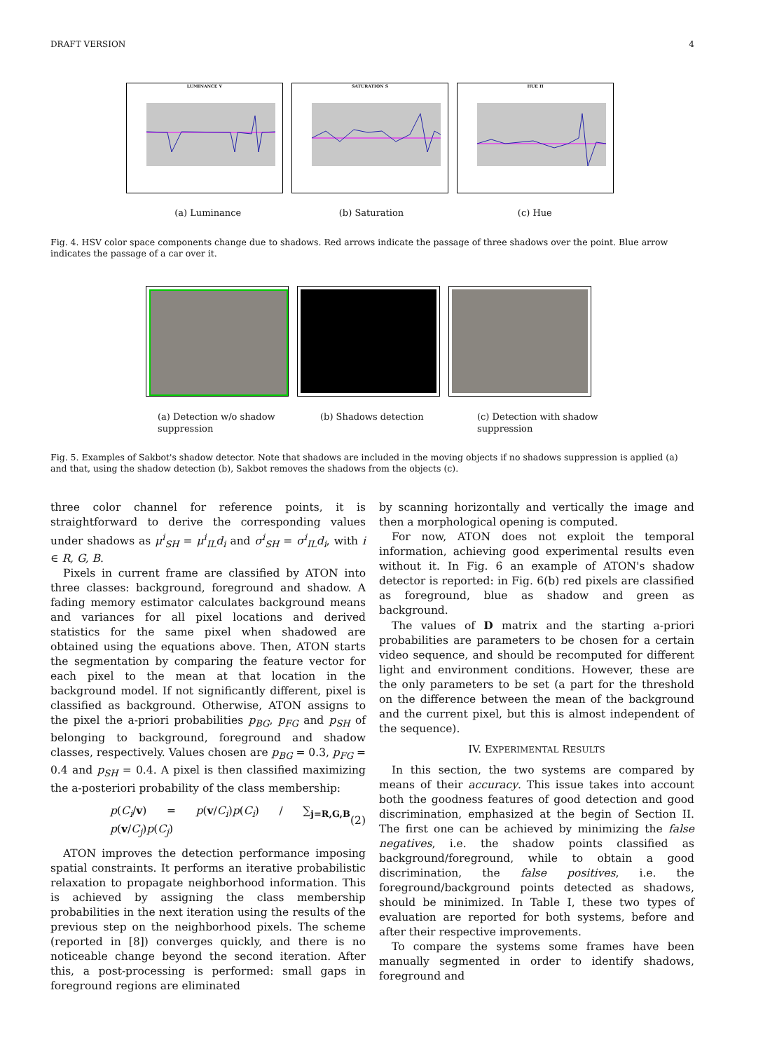DRAFT VERSION 4
LUMINANCE V SATURATION S HUE H
(a) Luminance (b) Saturation (c) Hue
Fig. 4. HSV color space components change due to shadows. Red arrows indicate the passage of three shadows over the point. Blue arrow indicates the passage of a car over it.
(a) Detection w/o shadow suppression
(b) Shadows detection (c) Detection with shadow suppression
Fig. 5. Examples of Sakbot's shadow detector. Note that shadows are included in the moving objects if no shadows suppression is applied (a) and that, using the shadow detection (b), Sakbot removes the shadows from the objects (c).
three color channel for reference points, it is straightforward to derive the corresponding values under shadows as μ<sup>i</sup><sub>SH</sub> = μ<sup>i</sup><sub>IL</sub>d<sub>i</sub> and σ<sup>i</sup><sub>SH</sub> = σ<sup>i</sup><sub>IL</sub>d<sub>i</sub>, with i ∈ R, G, B.
Pixels in current frame are classified by ATON into three classes: background, foreground and shadow. A fading memory estimator calculates background means and variances for all pixel locations and derived statistics for the same pixel when shadowed are obtained using the equations above. Then, ATON starts the segmentation by comparing the feature vector for each pixel to the mean at that location in the background model. If not significantly different, pixel is classified as background. Otherwise, ATON assigns to the pixel the a-priori probabilities p<sub>BG</sub>, p<sub>FG</sub> and p<sub>SH</sub> of belonging to background, foreground and shadow classes, respectively. Values chosen are p<sub>BG</sub> = 0.3, p<sub>FG</sub> = 0.4 and p<sub>SH</sub> = 0.4. A pixel is then classified maximizing the a-posteriori probability of the class membership:
p(C<sub>i</sub>/v) = p(v/C<sub>i</sub>)p(C<sub>i</sub>) / ∑<sub>j=R,G,B</sub> p(v/C<sub>j</sub>)p(C<sub>j</sub>) (2)
ATON improves the detection performance imposing spatial constraints. It performs an iterative probabilistic relaxation to propagate neighborhood information. This is achieved by assigning the class membership probabilities in the next iteration using the results of the previous step on the neighborhood pixels. The scheme (reported in [8]) converges quickly, and there is no noticeable change beyond the second iteration. After this, a post-processing is performed: small gaps in foreground regions are eliminated
by scanning horizontally and vertically the image and then a morphological opening is computed.
For now, ATON does not exploit the temporal information, achieving good experimental results even without it. In Fig. 6 an example of ATON's shadow detector is reported: in Fig. 6(b) red pixels are classified as foreground, blue as shadow and green as background.
The values of D matrix and the starting a-priori probabilities are parameters to be chosen for a certain video sequence, and should be recomputed for different light and environment conditions. However, these are the only parameters to be set (a part for the threshold on the difference between the mean of the background and the current pixel, but this is almost independent of the sequence).
IV. EXPERIMENTAL RESULTS
In this section, the two systems are compared by means of their accuracy. This issue takes into account both the goodness features of good detection and good discrimination, emphasized at the begin of Section II. The first one can be achieved by minimizing the false negatives, i.e. the shadow points classified as background/foreground, while to obtain a good discrimination, the false positives, i.e. the foreground/background points detected as shadows, should be minimized. In Table I, these two types of evaluation are reported for both systems, before and after their respective improvements.
To compare the systems some frames have been manually segmented in order to identify shadows, foreground and